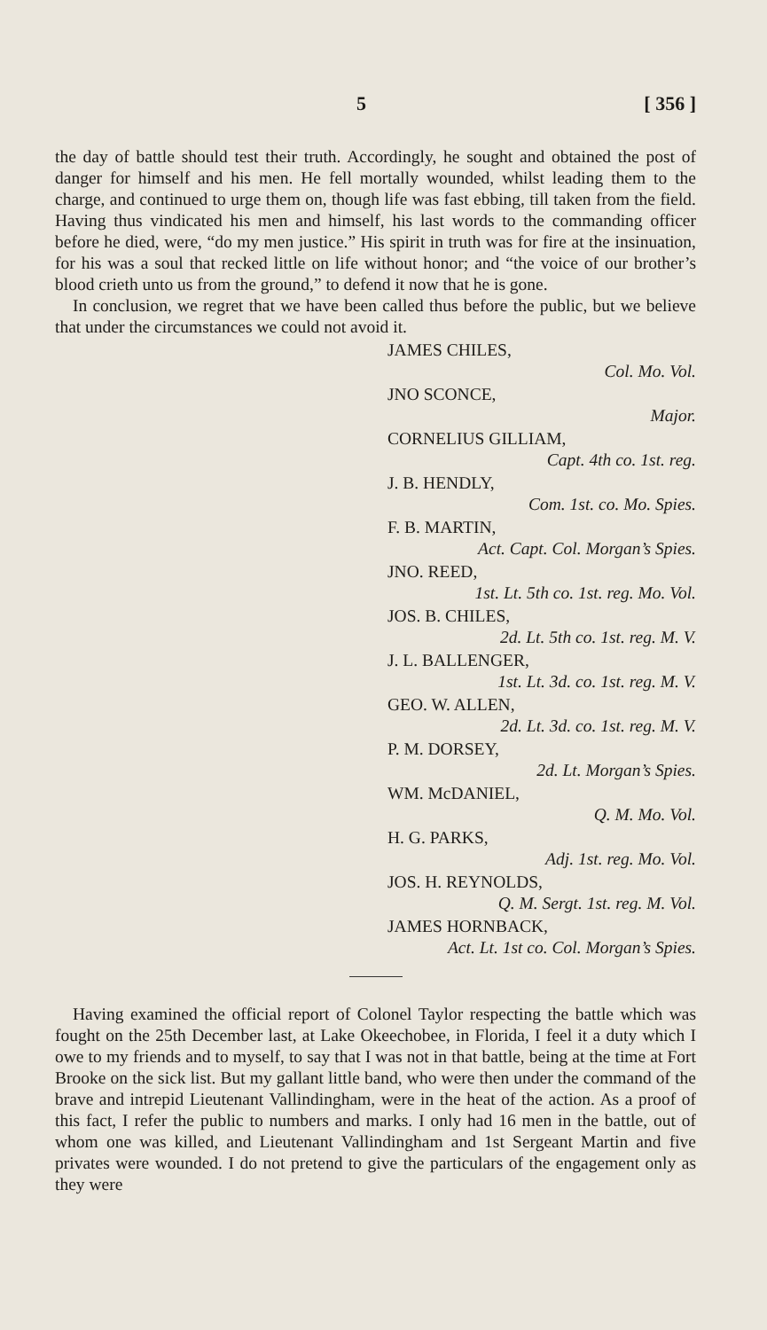5 [ 356 ]
the day of battle should test their truth. Accordingly, he sought and obtained the post of danger for himself and his men. He fell mortally wounded, whilst leading them to the charge, and continued to urge them on, though life was fast ebbing, till taken from the field. Having thus vindicated his men and himself, his last words to the commanding officer before he died, were, “do my men justice.” His spirit in truth was for fire at the insinuation, for his was a soul that recked little on life without honor; and “the voice of our brother’s blood crieth unto us from the ground,” to defend it now that he is gone.
In conclusion, we regret that we have been called thus before the public, but we believe that under the circumstances we could not avoid it.
JAMES CHILES,
Col. Mo. Vol.
JNO SCONCE,
Major.
CORNELIUS GILLIAM,
Capt. 4th co. 1st. reg.
J. B. HENDLY,
Com. 1st. co. Mo. Spies.
F. B. MARTIN,
Act. Capt. Col. Morgan’s Spies.
JNO. REED,
1st. Lt. 5th co. 1st. reg. Mo. Vol.
JOS. B. CHILES,
2d. Lt. 5th co. 1st. reg. M. V.
J. L. BALLENGER,
1st. Lt. 3d. co. 1st. reg. M. V.
GEO. W. ALLEN,
2d. Lt. 3d. co. 1st. reg. M. V.
P. M. DORSEY,
2d. Lt. Morgan’s Spies.
WM. McDANIEL,
Q. M. Mo. Vol.
H. G. PARKS,
Adj. 1st. reg. Mo. Vol.
JOS. H. REYNOLDS,
Q. M. Sergt. 1st. reg. M. Vol.
JAMES HORNBACK,
Act. Lt. 1st co. Col. Morgan’s Spies.
Having examined the official report of Colonel Taylor respecting the battle which was fought on the 25th December last, at Lake Okeechobee, in Florida, I feel it a duty which I owe to my friends and to myself, to say that I was not in that battle, being at the time at Fort Brooke on the sick list. But my gallant little band, who were then under the command of the brave and intrepid Lieutenant Vallindingham, were in the heat of the action. As a proof of this fact, I refer the public to numbers and marks. I only had 16 men in the battle, out of whom one was killed, and Lieutenant Vallindingham and 1st Sergeant Martin and five privates were wounded. I do not pretend to give the particulars of the engagement only as they were